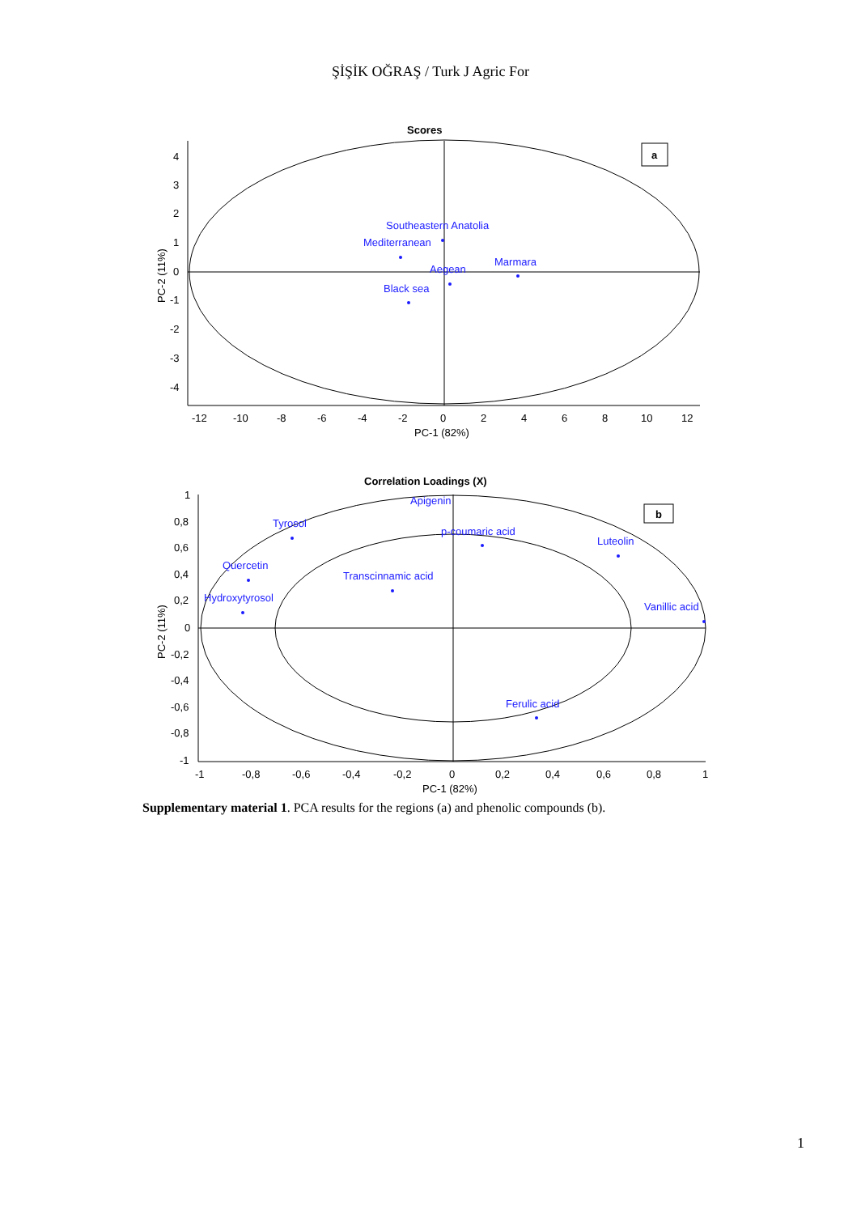ŞİŞİK OĞRAŞ / Turk J Agric For
Scores
a
4
3
2
1
0
-1
-2
-3
-4
-12
-10
-8
-6
-4
-2
0
2
4
6
8
10
12
PC-1 (82%)
PC-2 (11%)
Southeastern Anatolia
Mediterranean
Marmara
Aegean
Black sea
Correlation Loadings (X)
b
1
0,8
0,6
0,4
0,2
0
-0,2
-0,4
-0,6
-0,8
-1
-1
-0,8
-0,6
-0,4
-0,2
0
0,2
0,4
0,6
0,8
1
PC-1 (82%)
PC-2 (11%)
Apigenin
Tyrosol
p-coumaric acid
Luteolin
Quercetin
Transcinnamic acid
Hydroxytyrosol
Vanillic acid
Ferulic acid
Supplementary material 1. PCA results for the regions (a) and phenolic compounds (b).
1